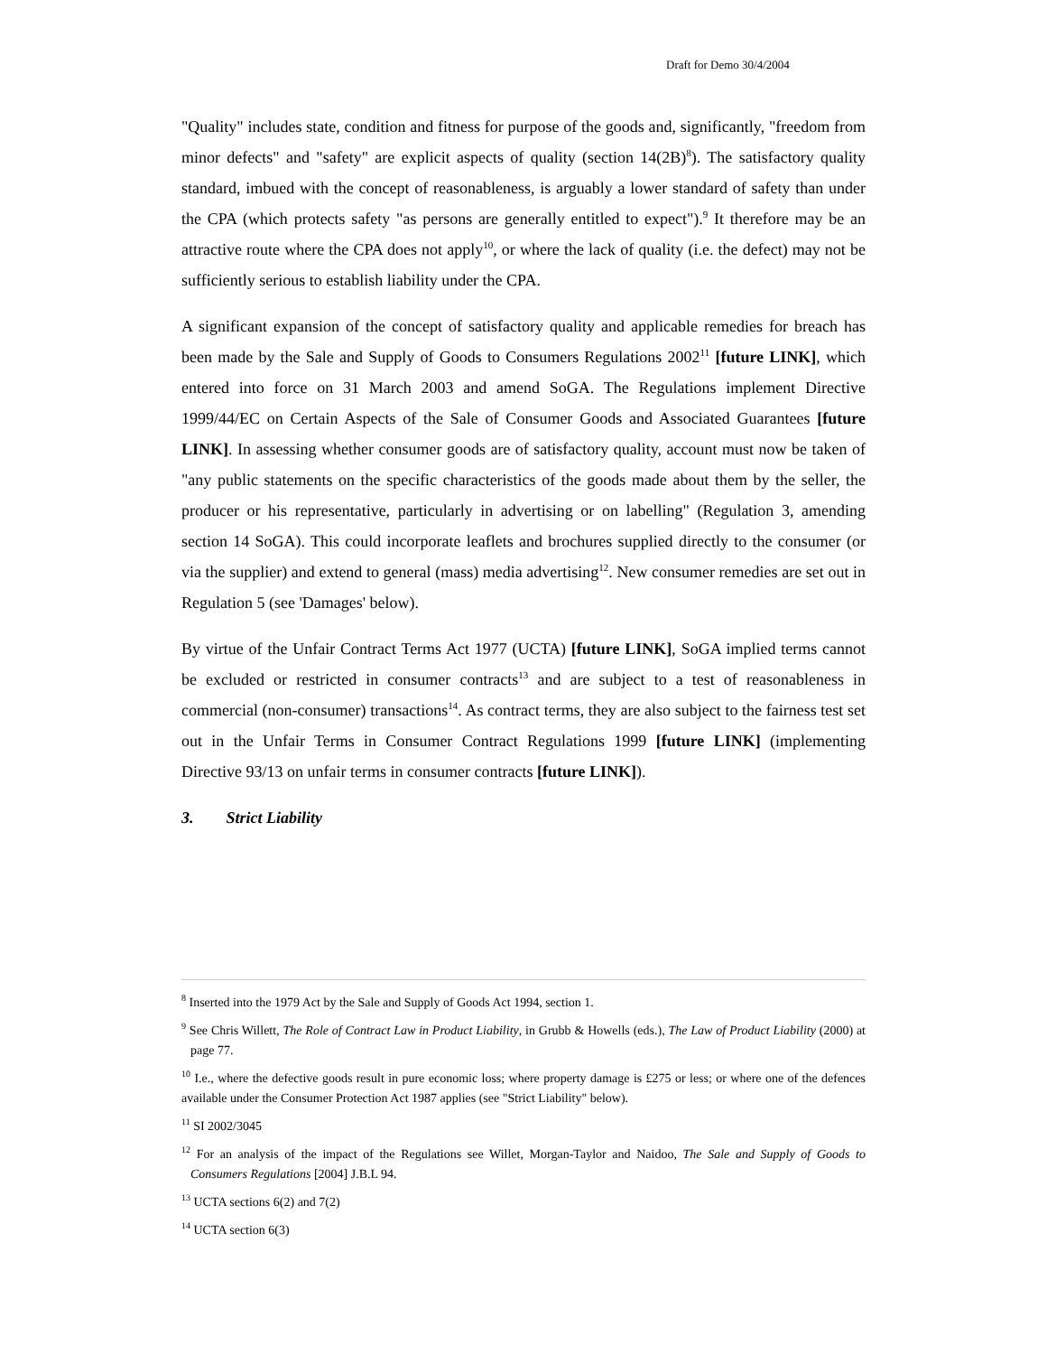Draft for Demo 30/4/2004
"Quality" includes state, condition and fitness for purpose of the goods and, significantly, "freedom from minor defects" and "safety" are explicit aspects of quality (section 14(2B)<sup>8</sup>). The satisfactory quality standard, imbued with the concept of reasonableness, is arguably a lower standard of safety than under the CPA (which protects safety "as persons are generally entitled to expect").<sup>9</sup> It therefore may be an attractive route where the CPA does not apply<sup>10</sup>, or where the lack of quality (i.e. the defect) may not be sufficiently serious to establish liability under the CPA.
A significant expansion of the concept of satisfactory quality and applicable remedies for breach has been made by the Sale and Supply of Goods to Consumers Regulations 2002<sup>11</sup> [future LINK], which entered into force on 31 March 2003 and amend SoGA. The Regulations implement Directive 1999/44/EC on Certain Aspects of the Sale of Consumer Goods and Associated Guarantees [future LINK]. In assessing whether consumer goods are of satisfactory quality, account must now be taken of "any public statements on the specific characteristics of the goods made about them by the seller, the producer or his representative, particularly in advertising or on labelling" (Regulation 3, amending section 14 SoGA). This could incorporate leaflets and brochures supplied directly to the consumer (or via the supplier) and extend to general (mass) media advertising<sup>12</sup>. New consumer remedies are set out in Regulation 5 (see 'Damages' below).
By virtue of the Unfair Contract Terms Act 1977 (UCTA) [future LINK], SoGA implied terms cannot be excluded or restricted in consumer contracts<sup>13</sup> and are subject to a test of reasonableness in commercial (non-consumer) transactions<sup>14</sup>. As contract terms, they are also subject to the fairness test set out in the Unfair Terms in Consumer Contract Regulations 1999 [future LINK] (implementing Directive 93/13 on unfair terms in consumer contracts [future LINK]).
3. Strict Liability
<sup>8</sup> Inserted into the 1979 Act by the Sale and Supply of Goods Act 1994, section 1.
<sup>9</sup> See Chris Willett, The Role of Contract Law in Product Liability, in Grubb & Howells (eds.), The Law of Product Liability (2000) at page 77.
<sup>10</sup> I.e., where the defective goods result in pure economic loss; where property damage is £275 or less; or where one of the defences available under the Consumer Protection Act 1987 applies (see "Strict Liability" below).
<sup>11</sup> SI 2002/3045
<sup>12</sup> For an analysis of the impact of the Regulations see Willet, Morgan-Taylor and Naidoo, The Sale and Supply of Goods to Consumers Regulations [2004] J.B.L 94.
<sup>13</sup> UCTA sections 6(2) and 7(2)
<sup>14</sup> UCTA section 6(3)